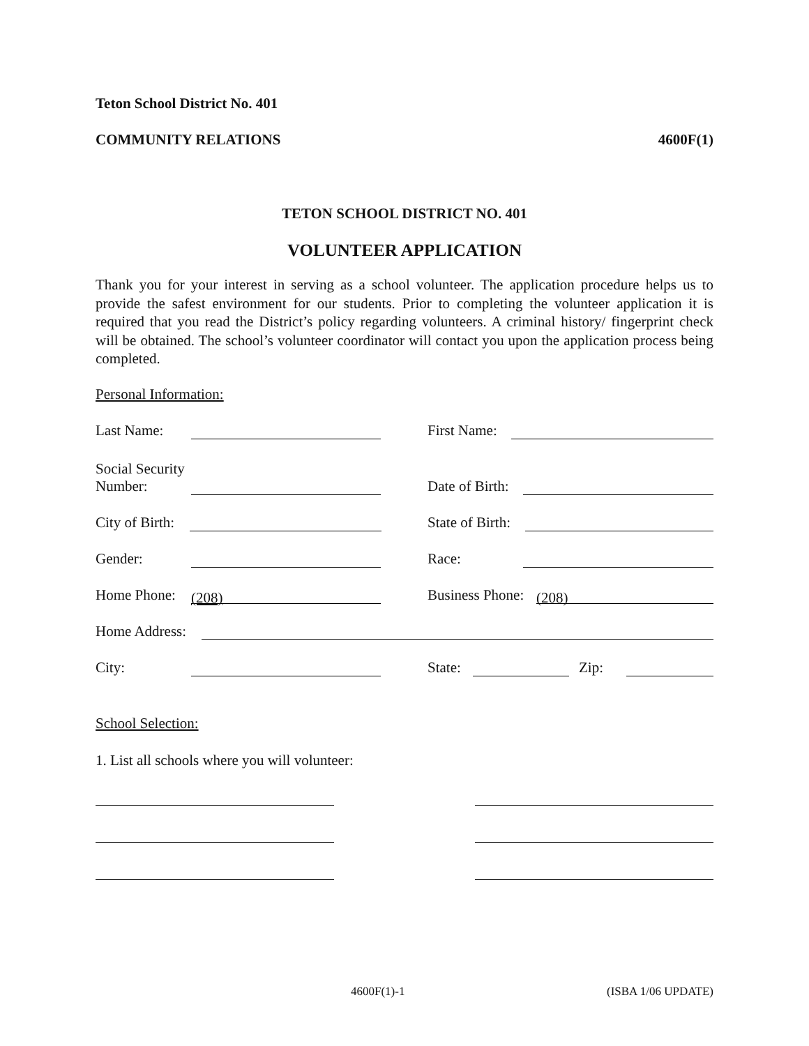Teton School District No. 401
COMMUNITY RELATIONS 4600F(1)
TETON SCHOOL DISTRICT NO. 401
VOLUNTEER APPLICATION
Thank you for your interest in serving as a school volunteer. The application procedure helps us to provide the safest environment for our students. Prior to completing the volunteer application it is required that you read the District’s policy regarding volunteers. A criminal history/ fingerprint check will be obtained. The school’s volunteer coordinator will contact you upon the application process being completed.
Personal Information:
Last Name:
First Name:
Social Security
Number:
Date of Birth:
City of Birth:
State of Birth:
Gender:
Race:
Home Phone: (208)
Business Phone: (208)
Home Address:
City:
State: Zip:
School Selection:
1. List all schools where you will volunteer:
4600F(1)-1 (ISBA 1/06 UPDATE)